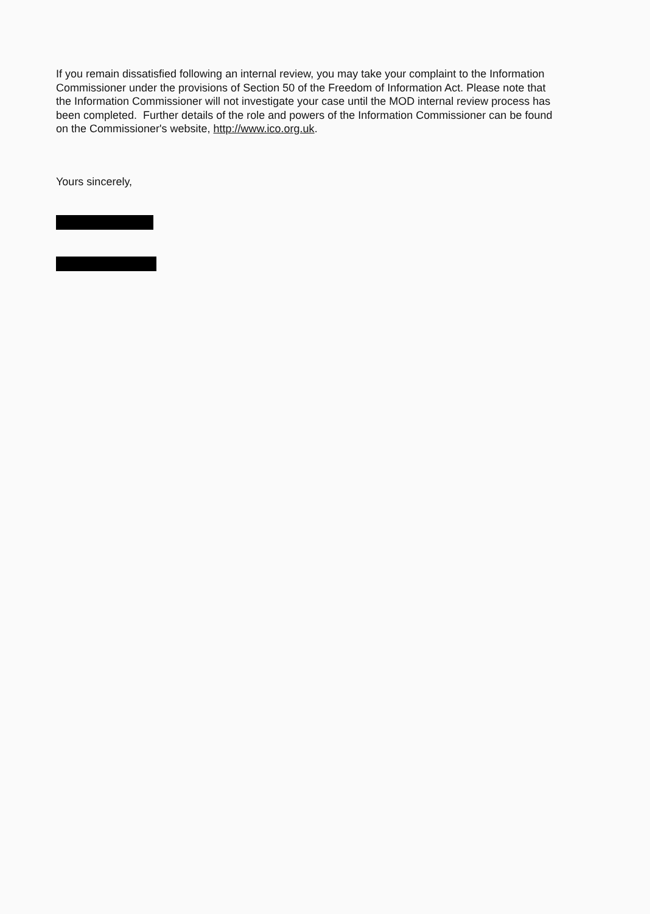If you remain dissatisfied following an internal review, you may take your complaint to the Information Commissioner under the provisions of Section 50 of the Freedom of Information Act. Please note that the Information Commissioner will not investigate your case until the MOD internal review process has been completed. Further details of the role and powers of the Information Commissioner can be found on the Commissioner's website, http://www.ico.org.uk.
Yours sincerely,